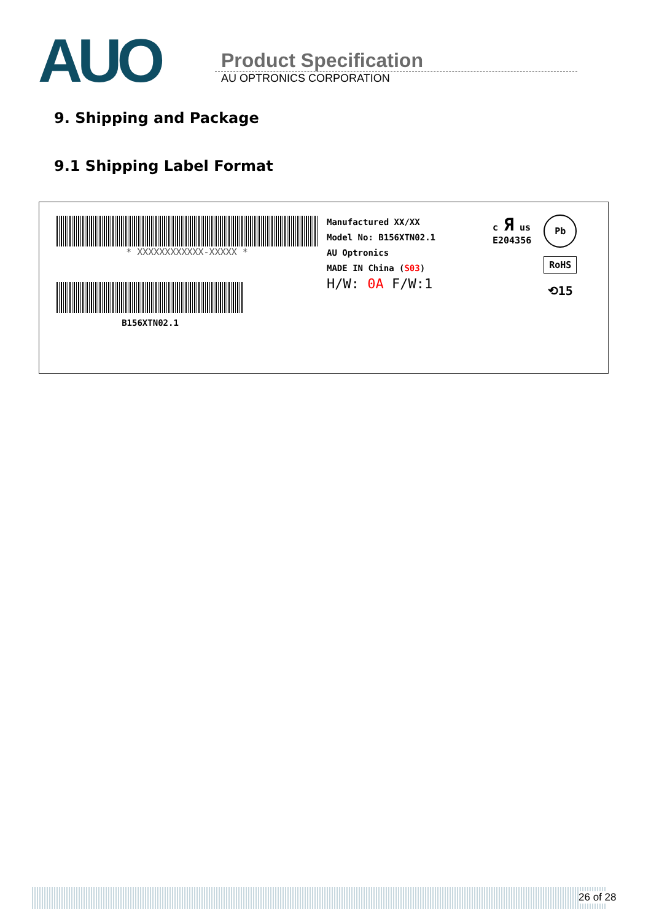AUO
Product Specification
AU OPTRONICS CORPORATION
9. Shipping and Package
9.1 Shipping Label Format
* XXXXXXXXXXXX-XXXXX *
B156XTN02.1
Manufactured XX/XX
Model No: B156XTN02.1
AU Optronics
MADE IN China (S03)
H/W: 0A F/W:1
c Я us
E204356
Pb
RoHS
⟲15
26 of 28